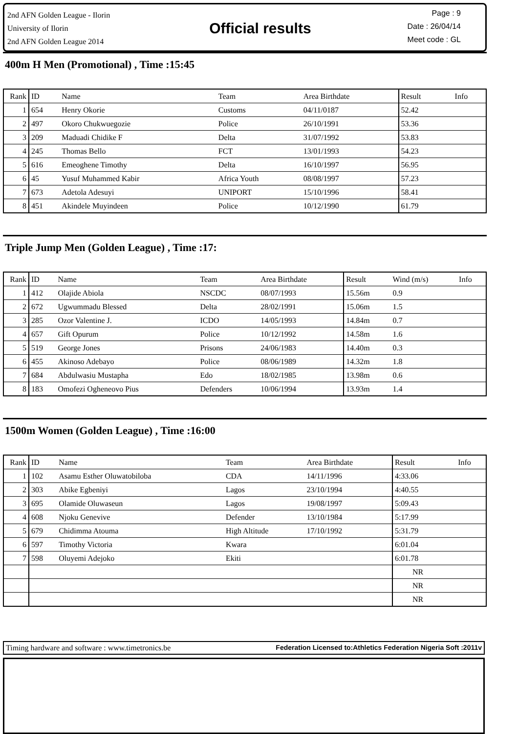2nd AFN Golden League - Ilorin
University of Ilorin
2nd AFN Golden League 2014
Official results
Page : 9
Date : 26/04/14
Meet code : GL
400m H Men (Promotional) , Time :15:45
| Rank | ID | Name | Team | Area Birthdate | Result | | Info |
| 1 | 654 | Henry Okorie | Customs | 04/11/0187 | 52.42 | | |
| 2 | 497 | Okoro Chukwuegozie | Police | 26/10/1991 | 53.36 | | |
| 3 | 209 | Maduadi Chidike F | Delta | 31/07/1992 | 53.83 | | |
| 4 | 245 | Thomas Bello | FCT | 13/01/1993 | 54.23 | | |
| 5 | 616 | Emeoghene Timothy | Delta | 16/10/1997 | 56.95 | | |
| 6 | 45 | Yusuf Muhammed Kabir | Africa Youth | 08/08/1997 | 57.23 | | |
| 7 | 673 | Adetola Adesuyi | UNIPORT | 15/10/1996 | 58.41 | | |
| 8 | 451 | Akindele Muyindeen | Police | 10/12/1990 | 61.79 | | |
Triple Jump Men (Golden League) , Time :17:
| Rank | ID | Name | Team | Area Birthdate | Result | Wind (m/s) | Info |
| 1 | 412 | Olajide Abiola | NSCDC | 08/07/1993 | 15.56m | 0.9 | |
| 2 | 672 | Ugwummadu Blessed | Delta | 28/02/1991 | 15.06m | 1.5 | |
| 3 | 285 | Ozor Valentine J. | ICDO | 14/05/1993 | 14.84m | 0.7 | |
| 4 | 657 | Gift Opurum | Police | 10/12/1992 | 14.58m | 1.6 | |
| 5 | 519 | George Jones | Prisons | 24/06/1983 | 14.40m | 0.3 | |
| 6 | 455 | Akinoso Adebayo | Police | 08/06/1989 | 14.32m | 1.8 | |
| 7 | 684 | Abdulwasiu Mustapha | Edo | 18/02/1985 | 13.98m | 0.6 | |
| 8 | 183 | Omofezi Ogheneovo Pius | Defenders | 10/06/1994 | 13.93m | 1.4 | |
1500m Women (Golden League) , Time :16:00
| Rank | ID | Name | Team | Area Birthdate | Result | | Info |
| 1 | 102 | Asamu Esther Oluwatobiloba | CDA | 14/11/1996 | 4:33.06 | | |
| 2 | 303 | Abike Egbeniyi | Lagos | 23/10/1994 | 4:40.55 | | |
| 3 | 695 | Olamide Oluwaseun | Lagos | 19/08/1997 | 5:09.43 | | |
| 4 | 608 | Njoku Genevive | Defender | 13/10/1984 | 5:17.99 | | |
| 5 | 679 | Chidimma Atouma | High Altitude | 17/10/1992 | 5:31.79 | | |
| 6 | 597 | Timothy Victoria | Kwara | | 6:01.04 | | |
| 7 | 598 | Oluyemi Adejoko | Ekiti | | 6:01.78 | | |
| | | | | | NR | | |
| | | | | | NR | | |
| | | | | | NR | | |
Timing hardware and software : www.timetronics.be Federation Licensed to:Athletics Federation Nigeria Soft :2011v